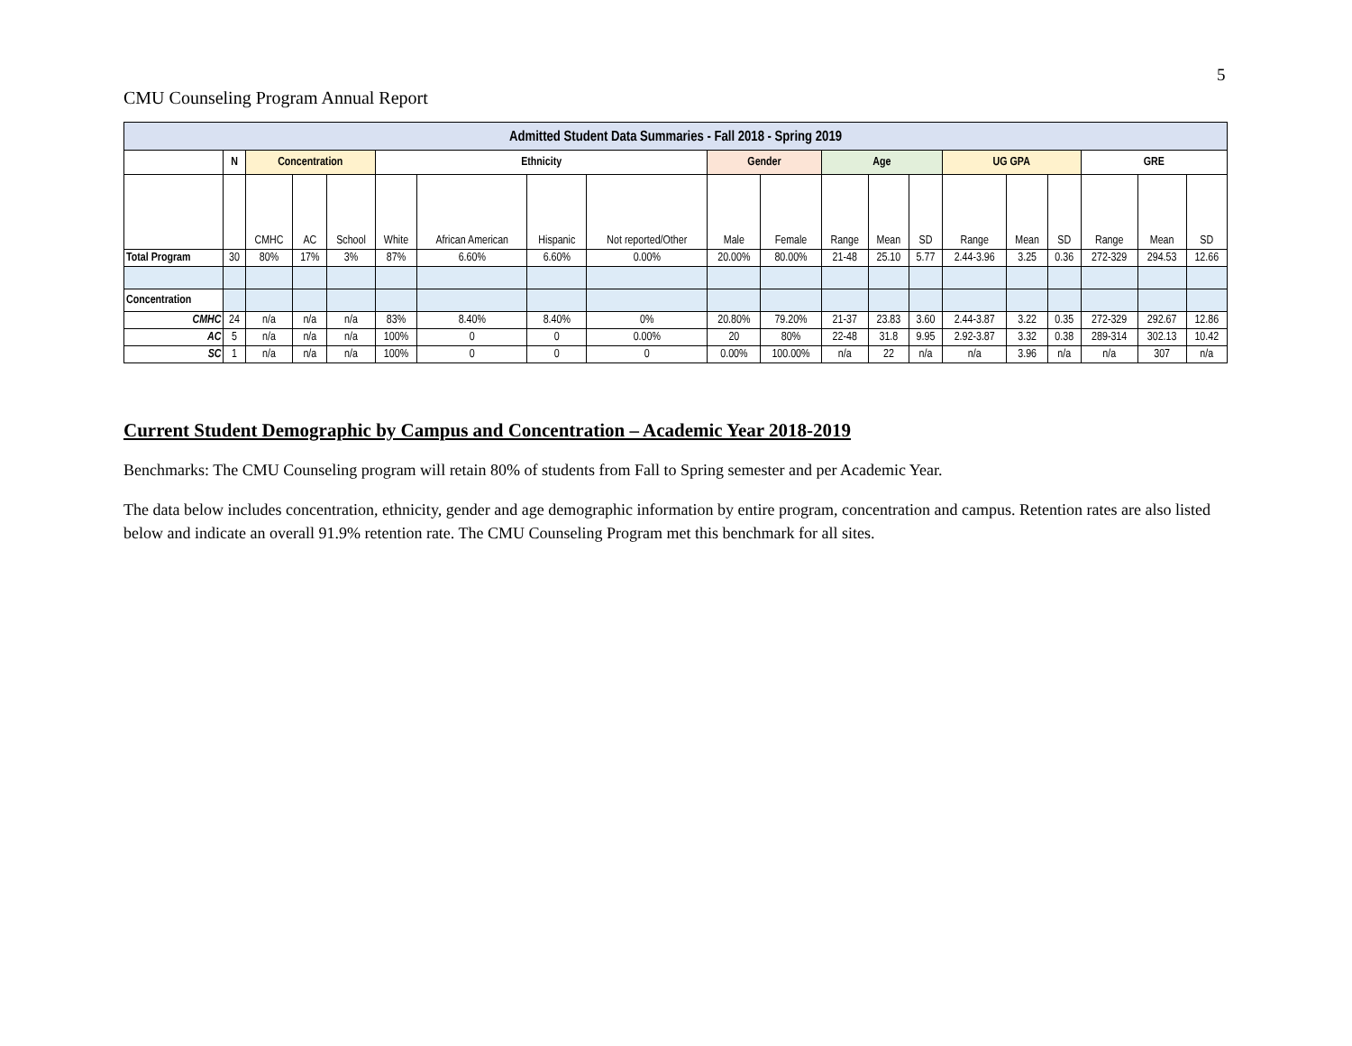5
CMU Counseling Program Annual Report
| Admitted Student Data Summaries - Fall 2018 - Spring 2019 | | | | | | | | | | | | | | | | | | | |
| --- | --- | --- | --- | --- | --- | --- | --- | --- | --- | --- | --- | --- | --- | --- | --- | --- | --- | --- | --- |
| | N | Concentration | | | Ethnicity | | | | Gender | | Age | | | UG GPA | | | GRE | | |
| | | CMHC | AC | School | White | African American | Hispanic | Not reported/Other | Male | Female | Range | Mean | SD | Range | Mean | SD | Range | Mean | SD |
| Total Program | 30 | 80% | 17% | 3% | 87% | 6.60% | 6.60% | 0.00% | 20.00% | 80.00% | 21-48 | 25.10 | 5.77 | 2.44-3.96 | 3.25 | 0.36 | 272-329 | 294.53 | 12.66 |
| Concentration | | | | | | | | | | | | | | | | | | | |
| CMHC | 24 | n/a | n/a | n/a | 83% | 8.40% | 8.40% | 0% | 20.80% | 79.20% | 21-37 | 23.83 | 3.60 | 2.44-3.87 | 3.22 | 0.35 | 272-329 | 292.67 | 12.86 |
| AC | 5 | n/a | n/a | n/a | 100% | 0 | 0 | 0.00% | 20 | 80% | 22-48 | 31.8 | 9.95 | 2.92-3.87 | 3.32 | 0.38 | 289-314 | 302.13 | 10.42 |
| SC | 1 | n/a | n/a | n/a | 100% | 0 | 0 | 0 | 0.00% | 100.00% | n/a | 22 | n/a | n/a | 3.96 | n/a | n/a | 307 | n/a |
Current Student Demographic by Campus and Concentration – Academic Year 2018-2019
Benchmarks: The CMU Counseling program will retain 80% of students from Fall to Spring semester and per Academic Year.
The data below includes concentration, ethnicity, gender and age demographic information by entire program, concentration and campus. Retention rates are also listed below and indicate an overall 91.9% retention rate. The CMU Counseling Program met this benchmark for all sites.